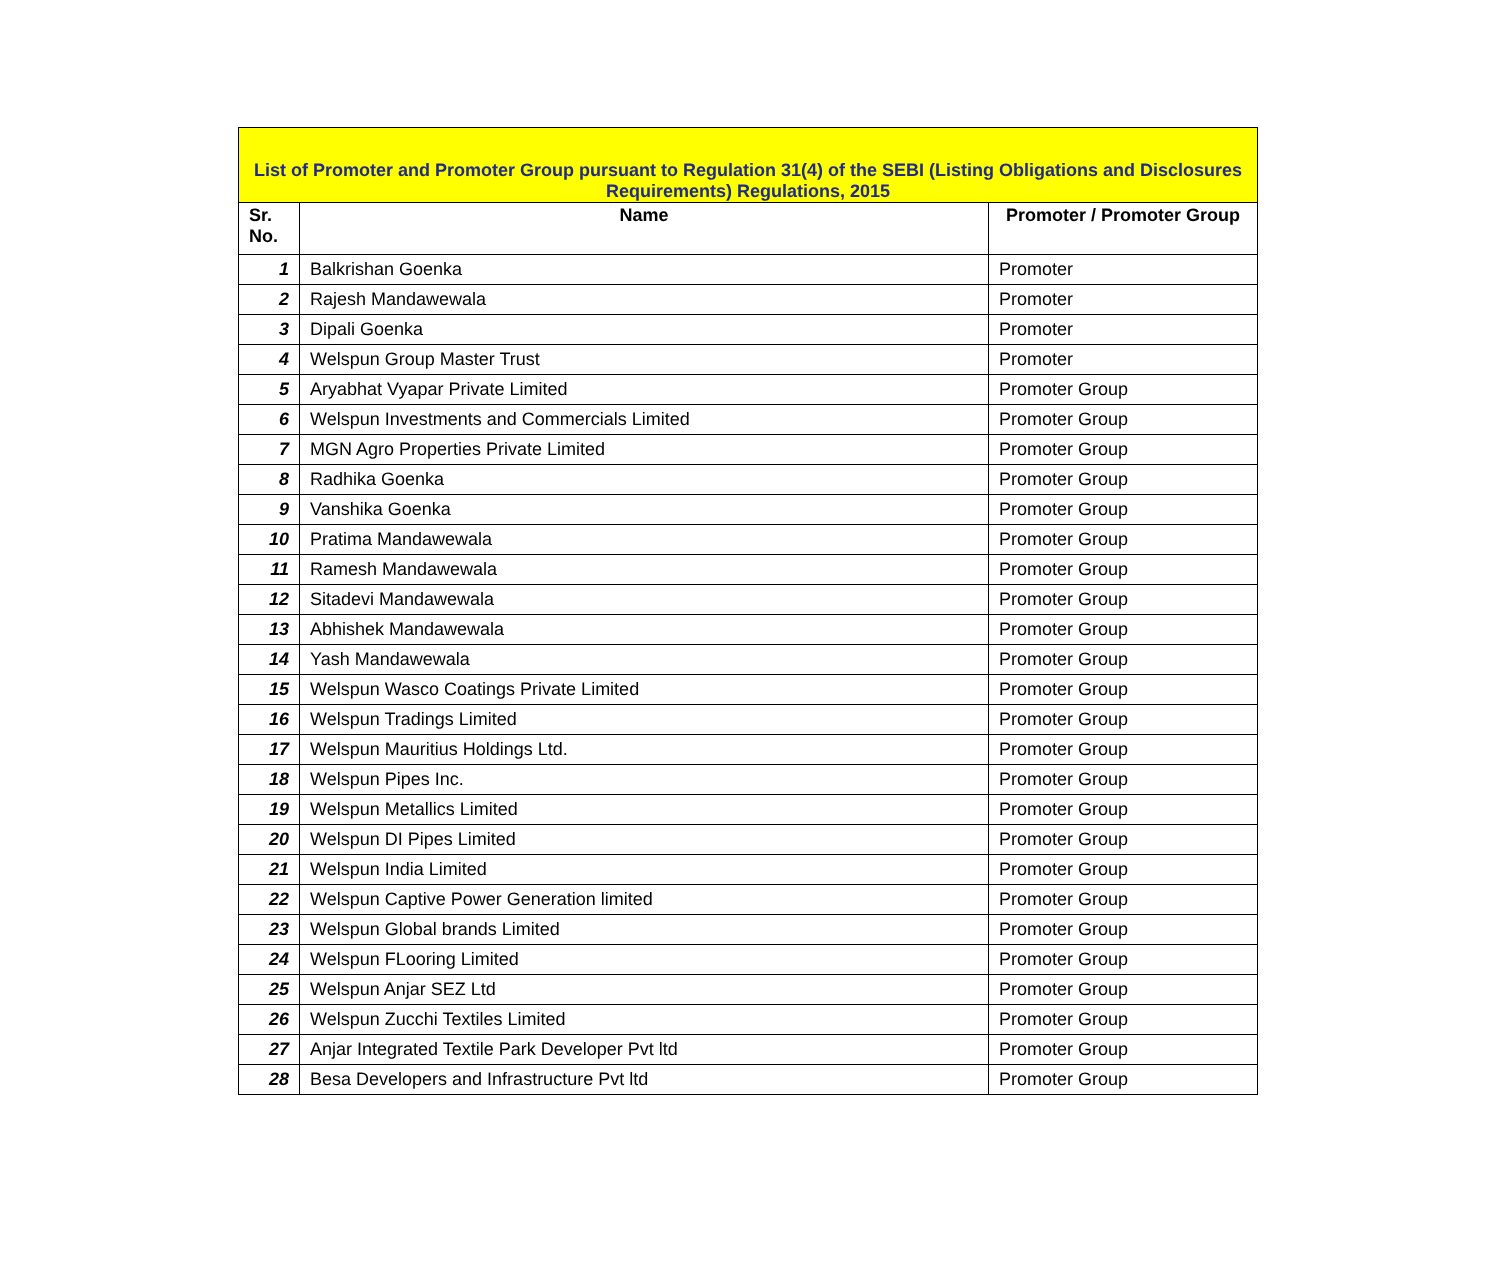| List of Promoter and Promoter Group pursuant to Regulation 31(4) of the SEBI (Listing Obligations and Disclosures Requirements) Regulations, 2015 | | |
| Sr. No. | Name | Promoter / Promoter Group |
| 1 | Balkrishan Goenka | Promoter |
| 2 | Rajesh Mandawewala | Promoter |
| 3 | Dipali Goenka | Promoter |
| 4 | Welspun Group Master Trust | Promoter |
| 5 | Aryabhat Vyapar Private Limited | Promoter Group |
| 6 | Welspun Investments and Commercials Limited | Promoter Group |
| 7 | MGN Agro Properties Private Limited | Promoter Group |
| 8 | Radhika Goenka | Promoter Group |
| 9 | Vanshika Goenka | Promoter Group |
| 10 | Pratima Mandawewala | Promoter Group |
| 11 | Ramesh Mandawewala | Promoter Group |
| 12 | Sitadevi Mandawewala | Promoter Group |
| 13 | Abhishek Mandawewala | Promoter Group |
| 14 | Yash Mandawewala | Promoter Group |
| 15 | Welspun Wasco Coatings Private Limited | Promoter Group |
| 16 | Welspun Tradings Limited | Promoter Group |
| 17 | Welspun Mauritius Holdings Ltd. | Promoter Group |
| 18 | Welspun Pipes Inc. | Promoter Group |
| 19 | Welspun Metallics Limited | Promoter Group |
| 20 | Welspun DI Pipes Limited | Promoter Group |
| 21 | Welspun India Limited | Promoter Group |
| 22 | Welspun Captive Power Generation limited | Promoter Group |
| 23 | Welspun Global brands Limited | Promoter Group |
| 24 | Welspun FLooring Limited | Promoter Group |
| 25 | Welspun Anjar SEZ Ltd | Promoter Group |
| 26 | Welspun Zucchi Textiles Limited | Promoter Group |
| 27 | Anjar Integrated Textile Park Developer Pvt ltd | Promoter Group |
| 28 | Besa Developers and Infrastructure Pvt ltd | Promoter Group |